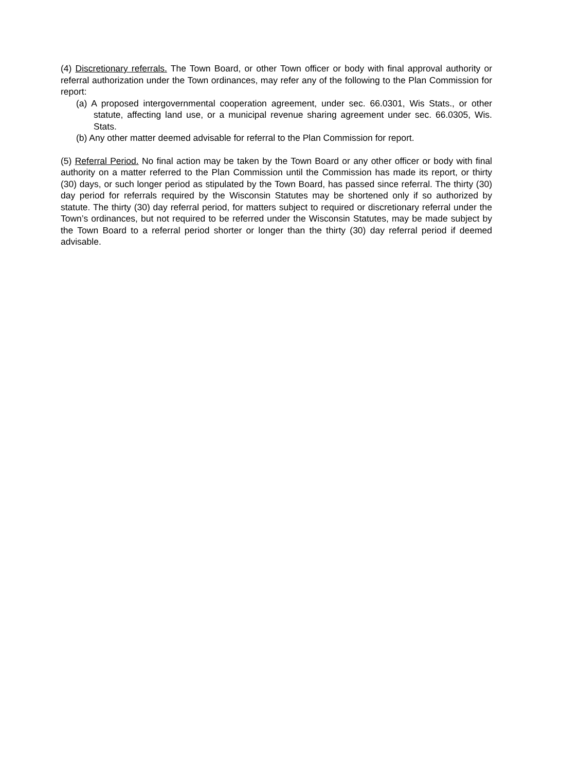(4) Discretionary referrals. The Town Board, or other Town officer or body with final approval authority or referral authorization under the Town ordinances, may refer any of the following to the Plan Commission for report:
(a) A proposed intergovernmental cooperation agreement, under sec. 66.0301, Wis Stats., or other statute, affecting land use, or a municipal revenue sharing agreement under sec. 66.0305, Wis. Stats.
(b) Any other matter deemed advisable for referral to the Plan Commission for report.
(5) Referral Period. No final action may be taken by the Town Board or any other officer or body with final authority on a matter referred to the Plan Commission until the Commission has made its report, or thirty (30) days, or such longer period as stipulated by the Town Board, has passed since referral. The thirty (30) day period for referrals required by the Wisconsin Statutes may be shortened only if so authorized by statute. The thirty (30) day referral period, for matters subject to required or discretionary referral under the Town’s ordinances, but not required to be referred under the Wisconsin Statutes, may be made subject by the Town Board to a referral period shorter or longer than the thirty (30) day referral period if deemed advisable.